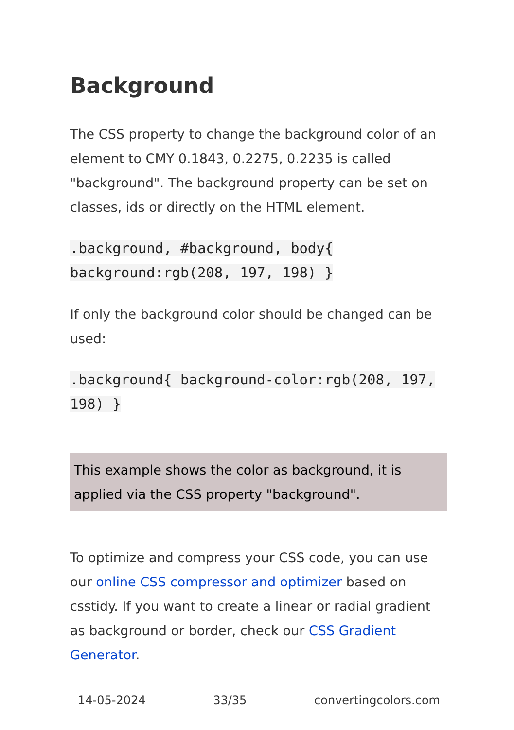Background
The CSS property to change the background color of an element to CMY 0.1843, 0.2275, 0.2235 is called "background". The background property can be set on classes, ids or directly on the HTML element.
.background, #background, body{ background:rgb(208, 197, 198) }
If only the background color should be changed can be used:
.background{ background-color:rgb(208, 197, 198) }
This example shows the color as background, it is applied via the CSS property "background".
To optimize and compress your CSS code, you can use our online CSS compressor and optimizer based on csstidy. If you want to create a linear or radial gradient as background or border, check our CSS Gradient Generator.
14-05-2024 33/35 convertingcolors.com